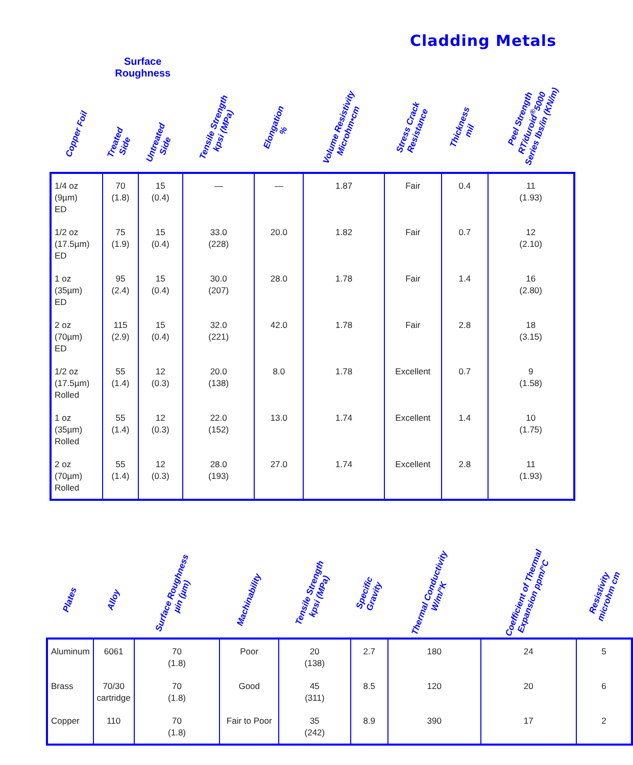Cladding Metals
| Copper Foil | Surface Roughness | | Tensile Strength kpsi (MPa) | Elongation % | Volume Resistivity Microhm•cm | Stress Crack Resistance | Thickness mil | Peel Strength RT/duroid<sup>®</sup>5000 Series lbs/in (KN/m) |
| --- | --- | --- | --- | --- | --- | --- | --- | --- |
| | Treated Side | Untreated Side | | | | | | |
| 1/4 oz (9µm) ED | 70 (1.8) | 15 (0.4) | — | — | 1.87 | Fair | 0.4 | 11 (1.93) |
| 1/2 oz (17.5µm) ED | 75 (1.9) | 15 (0.4) | 33.0 (228) | 20.0 | 1.82 | Fair | 0.7 | 12 (2.10) |
| 1 oz (35µm) ED | 95 (2.4) | 15 (0.4) | 30.0 (207) | 28.0 | 1.78 | Fair | 1.4 | 16 (2.80) |
| 2 oz (70µm) ED | 115 (2.9) | 15 (0.4) | 32.0 (221) | 42.0 | 1.78 | Fair | 2.8 | 18 (3.15) |
| 1/2 oz (17.5µm) Rolled | 55 (1.4) | 12 (0.3) | 20.0 (138) | 8.0 | 1.78 | Excellent | 0.7 | 9 (1.58) |
| 1 oz (35µm) Rolled | 55 (1.4) | 12 (0.3) | 22.0 (152) | 13.0 | 1.74 | Excellent | 1.4 | 10 (1.75) |
| 2 oz (70µm) Rolled | 55 (1.4) | 12 (0.3) | 28.0 (193) | 27.0 | 1.74 | Excellent | 2.8 | 11 (1.93) |
| Plates | Alloy | Surface Roughness µin (µm) | Machinability | Tensile Strength kpsi (MPa) | Specific Gravity | Thermal Conductivity W/m/°K | Coefficient of Thermal Expansion ppm/°C | Resistivity microhm cm |
| --- | --- | --- | --- | --- | --- | --- | --- | --- |
| Aluminum | 6061 | 70 (1.8) | Poor | 20 (138) | 2.7 | 180 | 24 | 5 |
| Brass | 70/30 cartridge | 70 (1.8) | Good | 45 (311) | 8.5 | 120 | 20 | 6 |
| Copper | 110 | 70 (1.8) | Fair to Poor | 35 (242) | 8.9 | 390 | 17 | 2 |